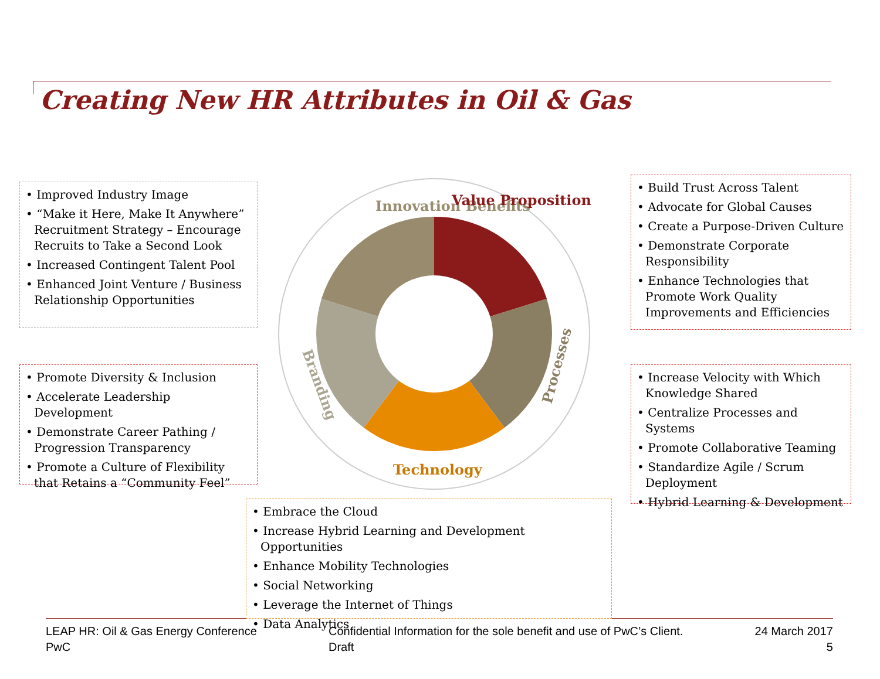Creating New HR Attributes in Oil & Gas
Innovation Benefits
Value Proposition
Processes
Technology
Branding
• Improved Industry Image
• “Make it Here, Make It Anywhere” Recruitment Strategy – Encourage Recruits to Take a Second Look
• Increased Contingent Talent Pool
• Enhanced Joint Venture / Business Relationship Opportunities
• Build Trust Across Talent
• Advocate for Global Causes
• Create a Purpose-Driven Culture
• Demonstrate Corporate Responsibility
• Enhance Technologies that Promote Work Quality Improvements and Efficiencies
• Promote Diversity & Inclusion
• Accelerate Leadership Development
• Demonstrate Career Pathing / Progression Transparency
• Promote a Culture of Flexibility that Retains a “Community Feel”
• Increase Velocity with Which Knowledge Shared
• Centralize Processes and Systems
• Promote Collaborative Teaming
• Standardize Agile / Scrum Deployment
• Hybrid Learning & Development
• Embrace the Cloud
• Increase Hybrid Learning and Development Opportunities
• Enhance Mobility Technologies
• Social Networking
• Leverage the Internet of Things
• Data Analytics
LEAP HR: Oil & Gas Energy Conference
PwC
Confidential Information for the sole benefit and use of PwC’s Client.
Draft
24 March 2017
5